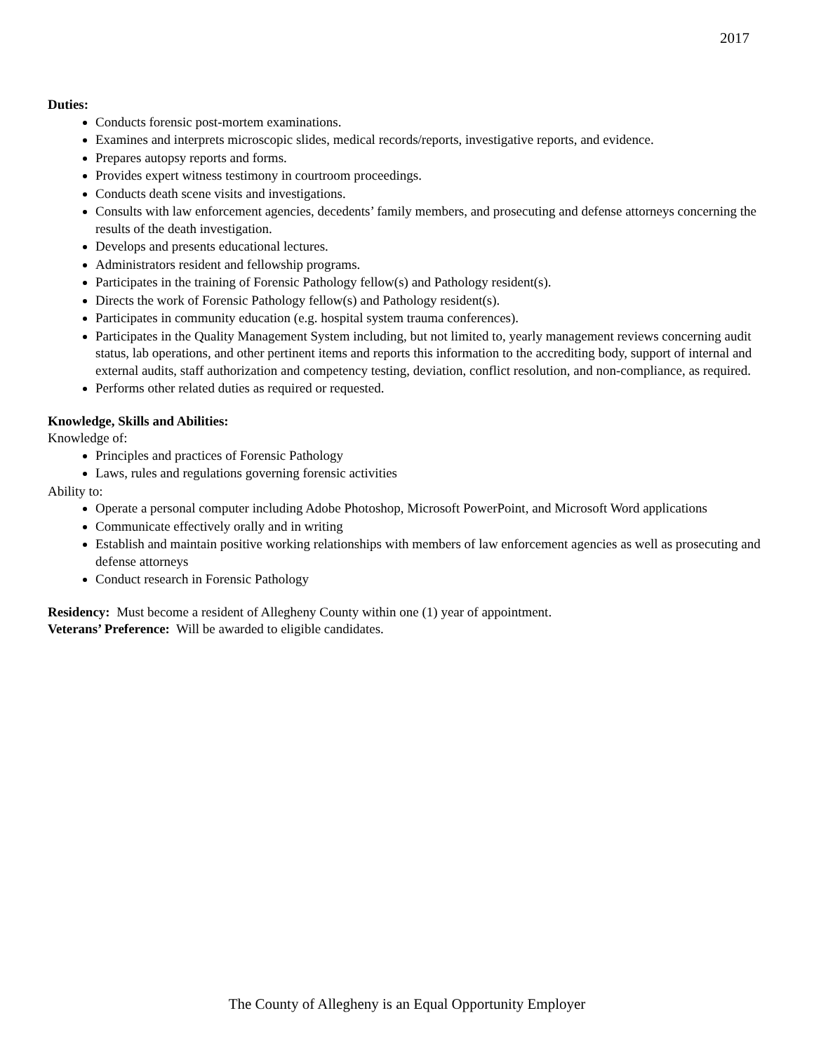2017
Duties:
Conducts forensic post-mortem examinations.
Examines and interprets microscopic slides, medical records/reports, investigative reports, and evidence.
Prepares autopsy reports and forms.
Provides expert witness testimony in courtroom proceedings.
Conducts death scene visits and investigations.
Consults with law enforcement agencies, decedents’ family members, and prosecuting and defense attorneys concerning the results of the death investigation.
Develops and presents educational lectures.
Administrators resident and fellowship programs.
Participates in the training of Forensic Pathology fellow(s) and Pathology resident(s).
Directs the work of Forensic Pathology fellow(s) and Pathology resident(s).
Participates in community education (e.g. hospital system trauma conferences).
Participates in the Quality Management System including, but not limited to, yearly management reviews concerning audit status, lab operations, and other pertinent items and reports this information to the accrediting body, support of internal and external audits, staff authorization and competency testing, deviation, conflict resolution, and non-compliance, as required.
Performs other related duties as required or requested.
Knowledge, Skills and Abilities:
Knowledge of:
Principles and practices of Forensic Pathology
Laws, rules and regulations governing forensic activities
Ability to:
Operate a personal computer including Adobe Photoshop, Microsoft PowerPoint, and Microsoft Word applications
Communicate effectively orally and in writing
Establish and maintain positive working relationships with members of law enforcement agencies as well as prosecuting and defense attorneys
Conduct research in Forensic Pathology
Residency: Must become a resident of Allegheny County within one (1) year of appointment.
Veterans’ Preference: Will be awarded to eligible candidates.
The County of Allegheny is an Equal Opportunity Employer